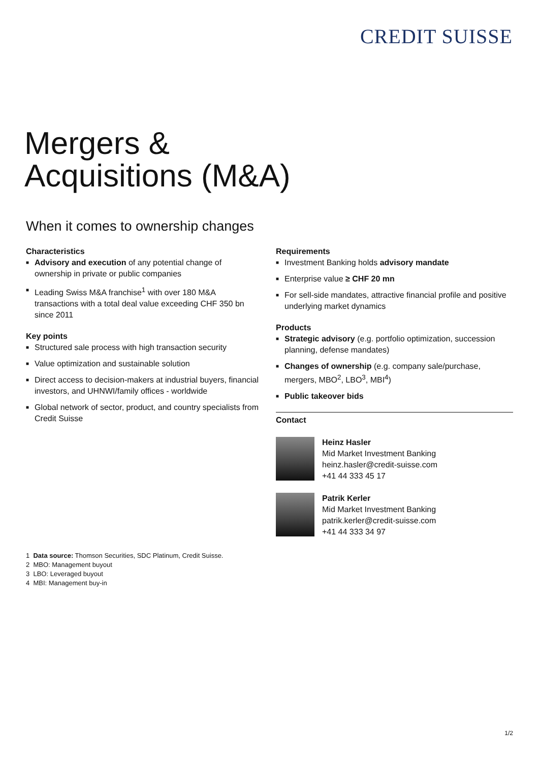CREDIT SUISSE
Mergers &
Acquisitions (M&A)
When it comes to ownership changes
Characteristics
■ Advisory and execution of any potential change of ownership in private or public companies
■ Leading Swiss M&A franchise<sup>1</sup> with over 180 M&A transactions with a total deal value exceeding CHF 350 bn since 2011
Key points
■ Structured sale process with high transaction security
■ Value optimization and sustainable solution
■ Direct access to decision-makers at industrial buyers, financial investors, and UHNWI/family offices - worldwide
■ Global network of sector, product, and country specialists from Credit Suisse
Requirements
■ Investment Banking holds advisory mandate
■ Enterprise value ≥ CHF 20 mn
■ For sell-side mandates, attractive financial profile and positive underlying market dynamics
Products
■ Strategic advisory (e.g. portfolio optimization, succession planning, defense mandates)
■ Changes of ownership (e.g. company sale/purchase, mergers, MBO<sup>2</sup>, LBO<sup>3</sup>, MBI<sup>4</sup>)
■ Public takeover bids
Contact
Heinz Hasler
Mid Market Investment Banking
heinz.hasler@credit-suisse.com
+41 44 333 45 17
Patrik Kerler
Mid Market Investment Banking
patrik.kerler@credit-suisse.com
+41 44 333 34 97
1 Data source: Thomson Securities, SDC Platinum, Credit Suisse.
2 MBO: Management buyout
3 LBO: Leveraged buyout
4 MBI: Management buy-in
1/2